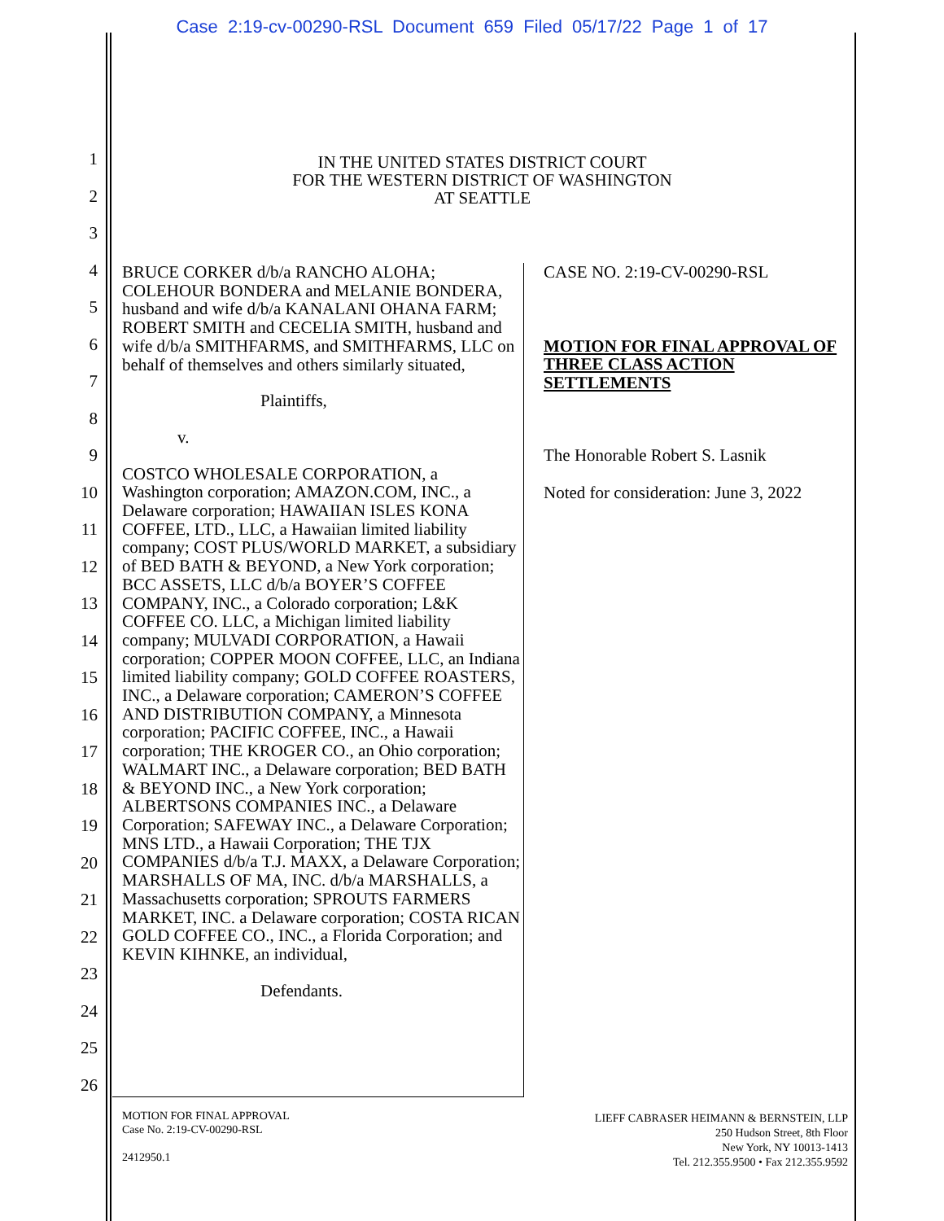Case 2:19-cv-00290-RSL Document 659 Filed 05/17/22 Page 1 of 17
1
2
3
4
5
6
7
8
9
10
11
12
13
14
15
16
17
18
19
20
21
22
23
24
25
26
IN THE UNITED STATES DISTRICT COURT
FOR THE WESTERN DISTRICT OF WASHINGTON
AT SEATTLE
BRUCE CORKER d/b/a RANCHO ALOHA; COLEHOUR BONDERA and MELANIE BONDERA, husband and wife d/b/a KANALANI OHANA FARM; ROBERT SMITH and CECELIA SMITH, husband and wife d/b/a SMITHFARMS, and SMITHFARMS, LLC on behalf of themselves and others similarly situated,
Plaintiffs,
v.
COSTCO WHOLESALE CORPORATION, a Washington corporation; AMAZON.COM, INC., a Delaware corporation; HAWAIIAN ISLES KONA COFFEE, LTD., LLC, a Hawaiian limited liability company; COST PLUS/WORLD MARKET, a subsidiary of BED BATH & BEYOND, a New York corporation; BCC ASSETS, LLC d/b/a BOYER’S COFFEE COMPANY, INC., a Colorado corporation; L&K COFFEE CO. LLC, a Michigan limited liability company; MULVADI CORPORATION, a Hawaii corporation; COPPER MOON COFFEE, LLC, an Indiana limited liability company; GOLD COFFEE ROASTERS, INC., a Delaware corporation; CAMERON’S COFFEE AND DISTRIBUTION COMPANY, a Minnesota corporation; PACIFIC COFFEE, INC., a Hawaii corporation; THE KROGER CO., an Ohio corporation; WALMART INC., a Delaware corporation; BED BATH & BEYOND INC., a New York corporation; ALBERTSONS COMPANIES INC., a Delaware Corporation; SAFEWAY INC., a Delaware Corporation; MNS LTD., a Hawaii Corporation; THE TJX COMPANIES d/b/a T.J. MAXX, a Delaware Corporation; MARSHALLS OF MA, INC. d/b/a MARSHALLS, a Massachusetts corporation; SPROUTS FARMERS MARKET, INC. a Delaware corporation; COSTA RICAN GOLD COFFEE CO., INC., a Florida Corporation; and KEVIN KIHNKE, an individual,
Defendants.
CASE NO. 2:19-CV-00290-RSL
MOTION FOR FINAL APPROVAL OF THREE CLASS ACTION SETTLEMENTS
The Honorable Robert S. Lasnik
Noted for consideration: June 3, 2022
MOTION FOR FINAL APPROVAL
Case No. 2:19-CV-00290-RSL
2412950.1
LIEFF CABRASER HEIMANN & BERNSTEIN, LLP
250 Hudson Street, 8th Floor
New York, NY 10013-1413
Tel. 212.355.9500 • Fax 212.355.9592